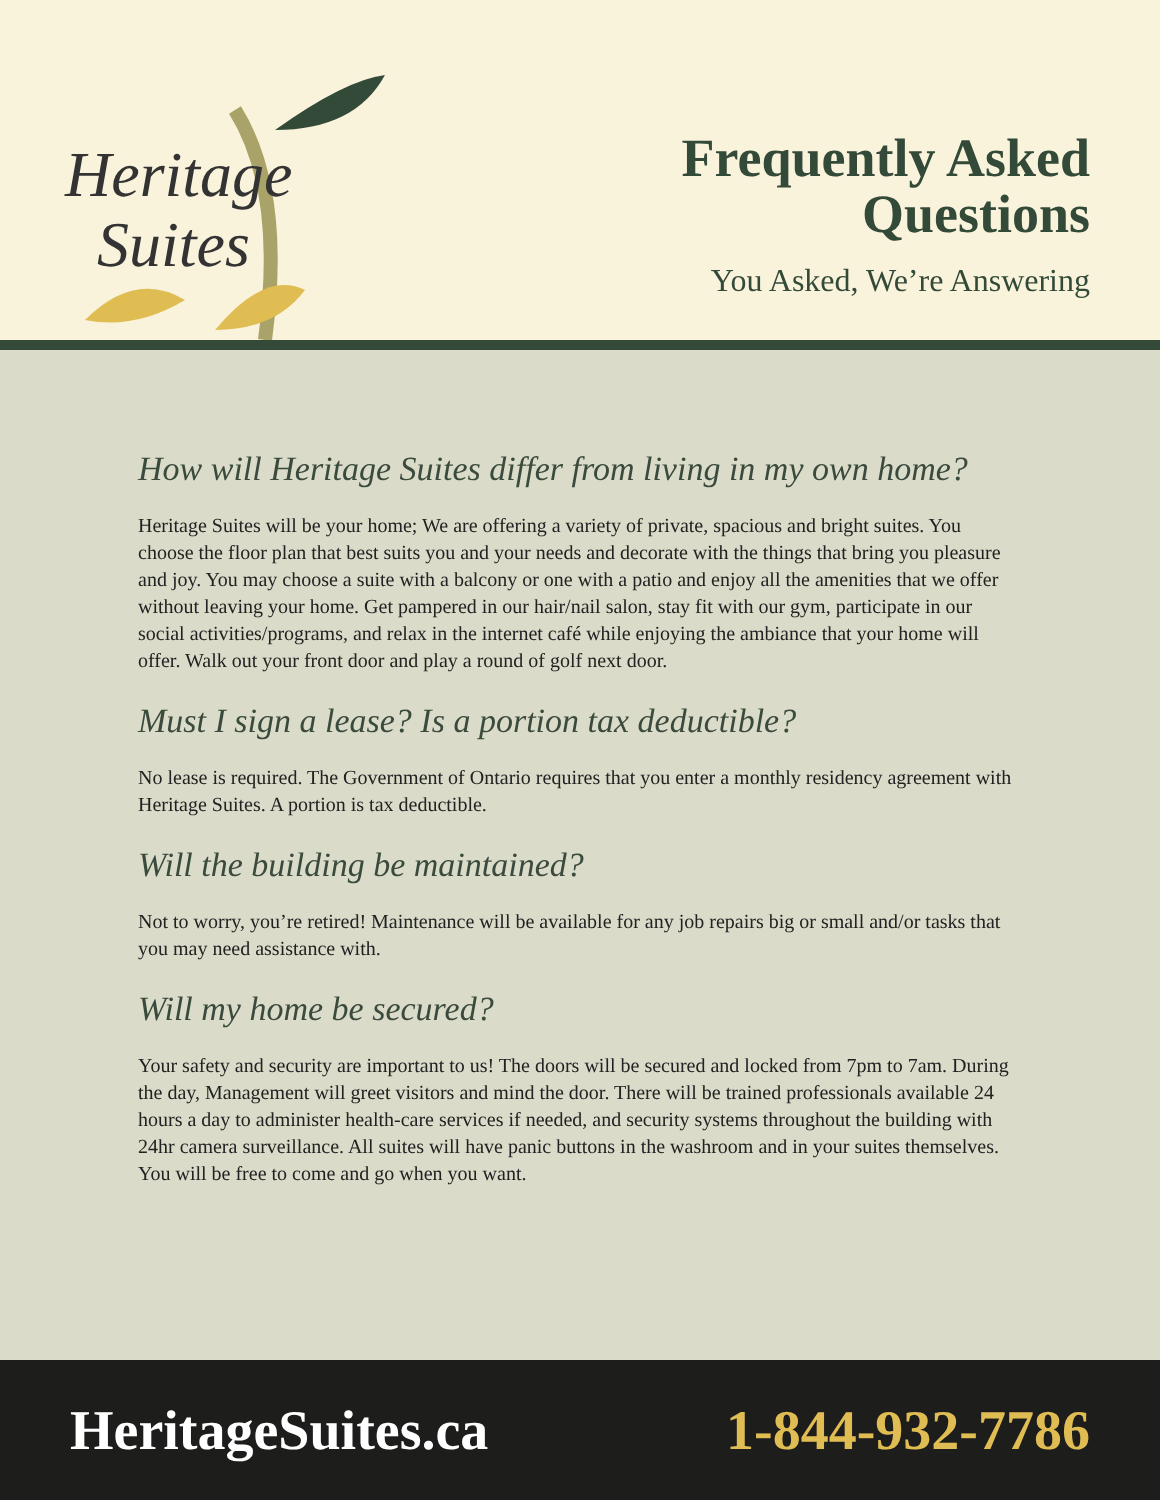Heritage
Suites
Frequently Asked
Questions
You Asked, We’re Answering
How will Heritage Suites differ from living in my own home?
Heritage Suites will be your home; We are offering a variety of private, spacious and bright suites. You choose the floor plan that best suits you and your needs and decorate with the things that bring you pleasure and joy. You may choose a suite with a balcony or one with a patio and enjoy all the amenities that we offer without leaving your home. Get pampered in our hair/nail salon, stay fit with our gym, participate in our social activities/programs, and relax in the internet café while enjoying the ambiance that your home will offer. Walk out your front door and play a round of golf next door.
Must I sign a lease? Is a portion tax deductible?
No lease is required. The Government of Ontario requires that you enter a monthly residency agreement with Heritage Suites. A portion is tax deductible.
Will the building be maintained?
Not to worry, you’re retired! Maintenance will be available for any job repairs big or small and/or tasks that you may need assistance with.
Will my home be secured?
Your safety and security are important to us! The doors will be secured and locked from 7pm to 7am. During the day, Management will greet visitors and mind the door. There will be trained professionals available 24 hours a day to administer health-care services if needed, and security systems throughout the building with 24hr camera surveillance. All suites will have panic buttons in the washroom and in your suites themselves. You will be free to come and go when you want.
HeritageSuites.ca 1-844-932-7786